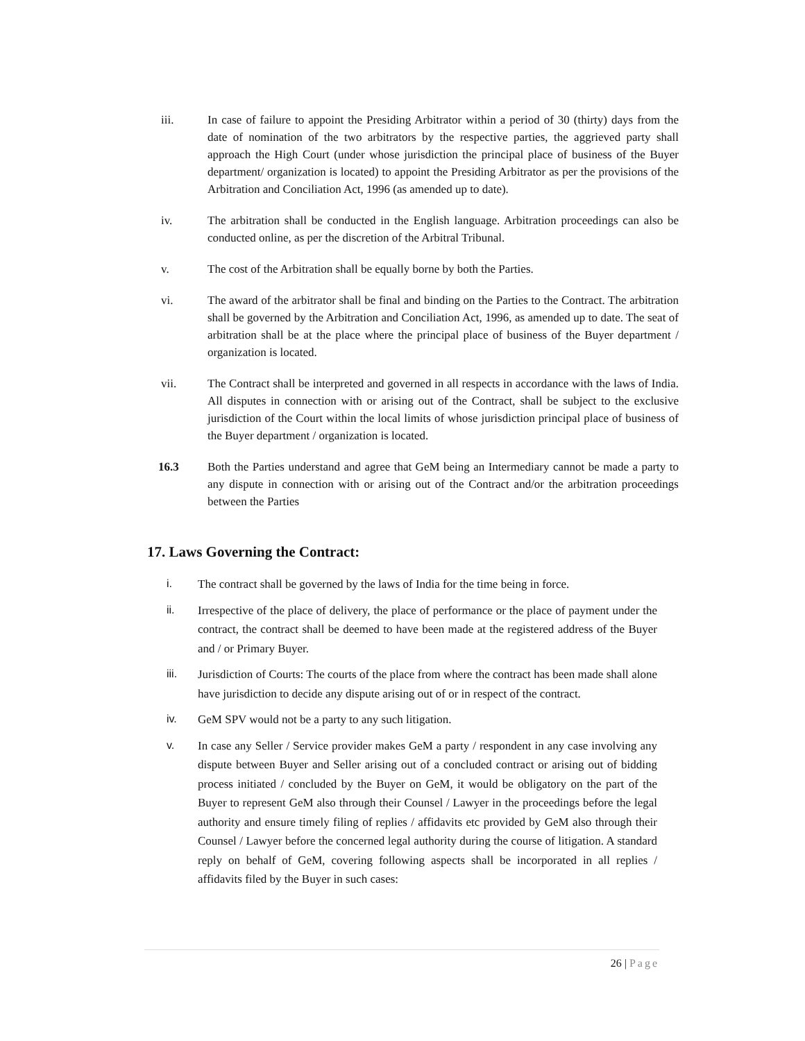iii. In case of failure to appoint the Presiding Arbitrator within a period of 30 (thirty) days from the date of nomination of the two arbitrators by the respective parties, the aggrieved party shall approach the High Court (under whose jurisdiction the principal place of business of the Buyer department/ organization is located) to appoint the Presiding Arbitrator as per the provisions of the Arbitration and Conciliation Act, 1996 (as amended up to date).
iv. The arbitration shall be conducted in the English language. Arbitration proceedings can also be conducted online, as per the discretion of the Arbitral Tribunal.
v. The cost of the Arbitration shall be equally borne by both the Parties.
vi. The award of the arbitrator shall be final and binding on the Parties to the Contract. The arbitration shall be governed by the Arbitration and Conciliation Act, 1996, as amended up to date. The seat of arbitration shall be at the place where the principal place of business of the Buyer department / organization is located.
vii. The Contract shall be interpreted and governed in all respects in accordance with the laws of India. All disputes in connection with or arising out of the Contract, shall be subject to the exclusive jurisdiction of the Court within the local limits of whose jurisdiction principal place of business of the Buyer department / organization is located.
16.3 Both the Parties understand and agree that GeM being an Intermediary cannot be made a party to any dispute in connection with or arising out of the Contract and/or the arbitration proceedings between the Parties
17. Laws Governing the Contract:
i.
The contract shall be governed by the laws of India for the time being in force.
ii.
Irrespective of the place of delivery, the place of performance or the place of payment under the contract, the contract shall be deemed to have been made at the registered address of the Buyer and / or Primary Buyer.
iii.
Jurisdiction of Courts: The courts of the place from where the contract has been made shall alone have jurisdiction to decide any dispute arising out of or in respect of the contract.
iv.
GeM SPV would not be a party to any such litigation.
v.
In case any Seller / Service provider makes GeM a party / respondent in any case involving any dispute between Buyer and Seller arising out of a concluded contract or arising out of bidding process initiated / concluded by the Buyer on GeM, it would be obligatory on the part of the Buyer to represent GeM also through their Counsel / Lawyer in the proceedings before the legal authority and ensure timely filing of replies / affidavits etc provided by GeM also through their Counsel / Lawyer before the concerned legal authority during the course of litigation. A standard reply on behalf of GeM, covering following aspects shall be incorporated in all replies / affidavits filed by the Buyer in such cases:
26 | Page